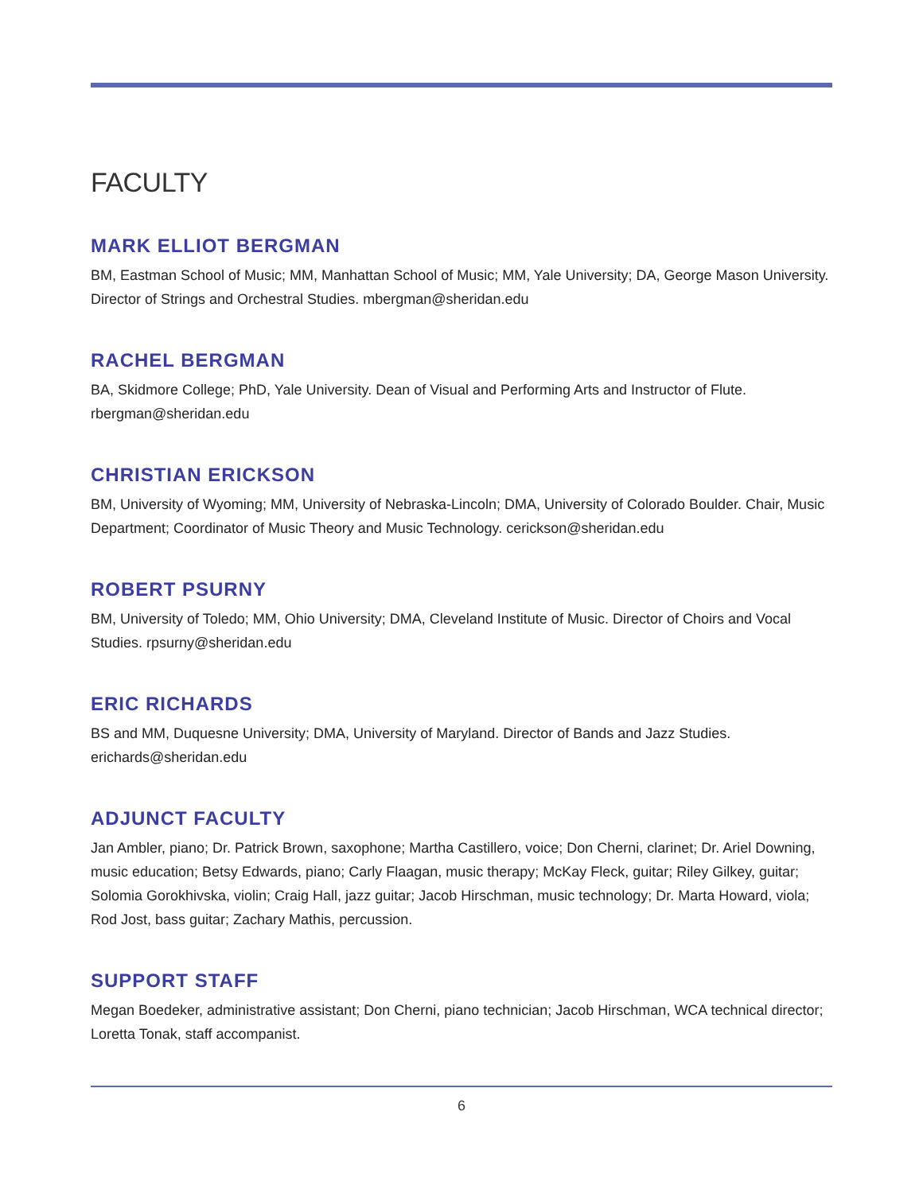FACULTY
MARK ELLIOT BERGMAN
BM, Eastman School of Music; MM, Manhattan School of Music; MM, Yale University; DA, George Mason University. Director of Strings and Orchestral Studies. mbergman@sheridan.edu
RACHEL BERGMAN
BA, Skidmore College; PhD, Yale University. Dean of Visual and Performing Arts and Instructor of Flute. rbergman@sheridan.edu
CHRISTIAN ERICKSON
BM, University of Wyoming; MM, University of Nebraska-Lincoln; DMA, University of Colorado Boulder. Chair, Music Department; Coordinator of Music Theory and Music Technology. cerickson@sheridan.edu
ROBERT PSURNY
BM, University of Toledo; MM, Ohio University; DMA, Cleveland Institute of Music. Director of Choirs and Vocal Studies. rpsurny@sheridan.edu
ERIC RICHARDS
BS and MM, Duquesne University; DMA, University of Maryland. Director of Bands and Jazz Studies. erichards@sheridan.edu
ADJUNCT FACULTY
Jan Ambler, piano; Dr. Patrick Brown, saxophone; Martha Castillero, voice; Don Cherni, clarinet; Dr. Ariel Downing, music education; Betsy Edwards, piano; Carly Flaagan, music therapy; McKay Fleck, guitar; Riley Gilkey, guitar; Solomia Gorokhivska, violin; Craig Hall, jazz guitar; Jacob Hirschman, music technology; Dr. Marta Howard, viola; Rod Jost, bass guitar; Zachary Mathis, percussion.
SUPPORT STAFF
Megan Boedeker, administrative assistant; Don Cherni, piano technician; Jacob Hirschman, WCA technical director; Loretta Tonak, staff accompanist.
6